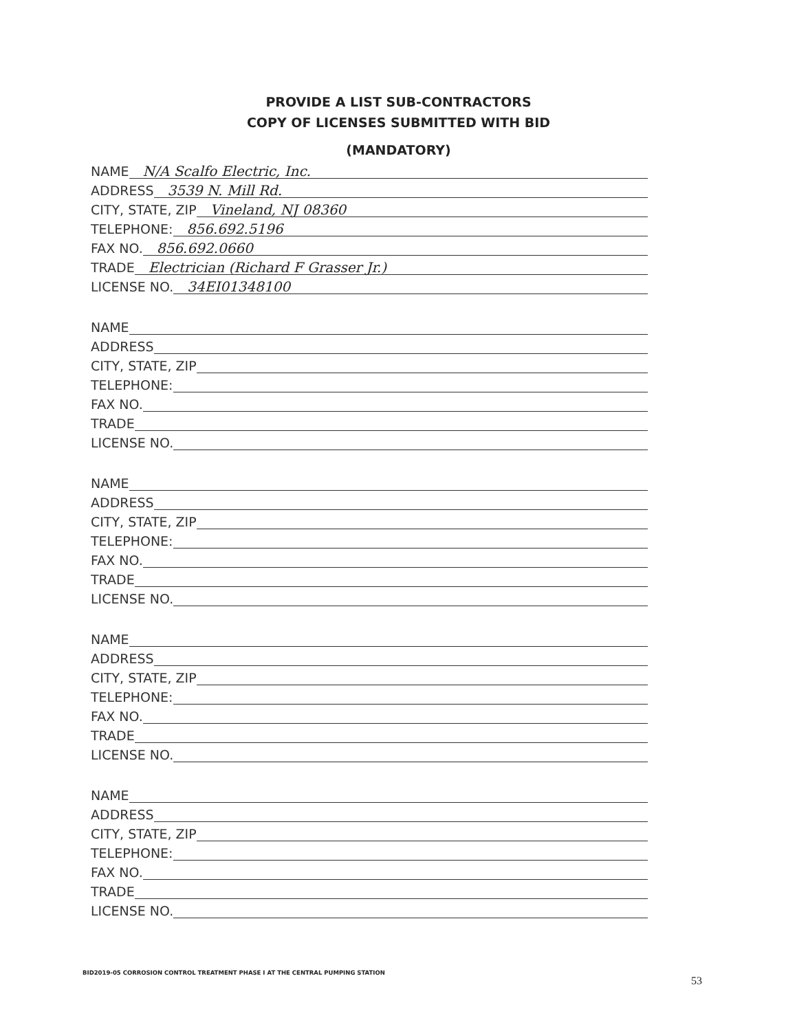PROVIDE A LIST SUB-CONTRACTORS
COPY OF LICENSES SUBMITTED WITH BID
(MANDATORY)
NAME N/A Scalfo Electric, Inc.
ADDRESS 3539 N. Mill Rd.
CITY, STATE, ZIP Vineland, NJ 08360
TELEPHONE: 856.692.5196
FAX NO. 856.692.0660
TRADE Electrician (Richard F Grasser Jr.)
LICENSE NO. 34EI01348100
NAME
ADDRESS
CITY, STATE, ZIP
TELEPHONE:
FAX NO.
TRADE
LICENSE NO.
NAME
ADDRESS
CITY, STATE, ZIP
TELEPHONE:
FAX NO.
TRADE
LICENSE NO.
NAME
ADDRESS
CITY, STATE, ZIP
TELEPHONE:
FAX NO.
TRADE
LICENSE NO.
NAME
ADDRESS
CITY, STATE, ZIP
TELEPHONE:
FAX NO.
TRADE
LICENSE NO.
BID2019-05 CORROSION CONTROL TREATMENT PHASE I AT THE CENTRAL PUMPING STATION
53